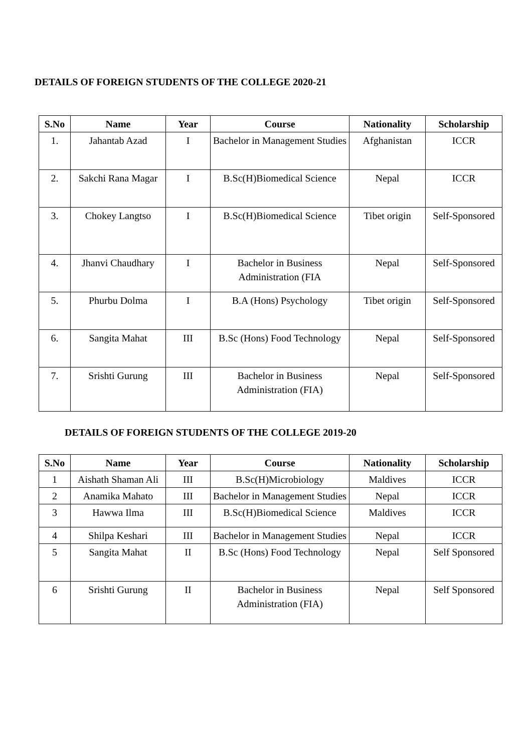DETAILS OF FOREIGN STUDENTS OF THE COLLEGE 2020-21
| S.No | Name | Year | Course | Nationality | Scholarship |
| --- | --- | --- | --- | --- | --- |
| 1. | Jahantab Azad | I | Bachelor in Management Studies | Afghanistan | ICCR |
| 2. | Sakchi Rana Magar | I | B.Sc(H)Biomedical Science | Nepal | ICCR |
| 3. | Chokey Langtso | I | B.Sc(H)Biomedical Science | Tibet origin | Self-Sponsored |
| 4. | Jhanvi Chaudhary | I | Bachelor in Business Administration (FIA | Nepal | Self-Sponsored |
| 5. | Phurbu Dolma | I | B.A (Hons) Psychology | Tibet origin | Self-Sponsored |
| 6. | Sangita Mahat | III | B.Sc (Hons) Food Technology | Nepal | Self-Sponsored |
| 7. | Srishti Gurung | III | Bachelor in Business Administration (FIA) | Nepal | Self-Sponsored |
DETAILS OF FOREIGN STUDENTS OF THE COLLEGE 2019-20
| S.No | Name | Year | Course | Nationality | Scholarship |
| --- | --- | --- | --- | --- | --- |
| 1 | Aishath Shaman Ali | III | B.Sc(H)Microbiology | Maldives | ICCR |
| 2 | Anamika Mahato | III | Bachelor in Management Studies | Nepal | ICCR |
| 3 | Hawwa Ilma | III | B.Sc(H)Biomedical Science | Maldives | ICCR |
| 4 | Shilpa Keshari | III | Bachelor in Management Studies | Nepal | ICCR |
| 5 | Sangita Mahat | II | B.Sc (Hons) Food Technology | Nepal | Self Sponsored |
| 6 | Srishti Gurung | II | Bachelor in Business Administration (FIA) | Nepal | Self Sponsored |